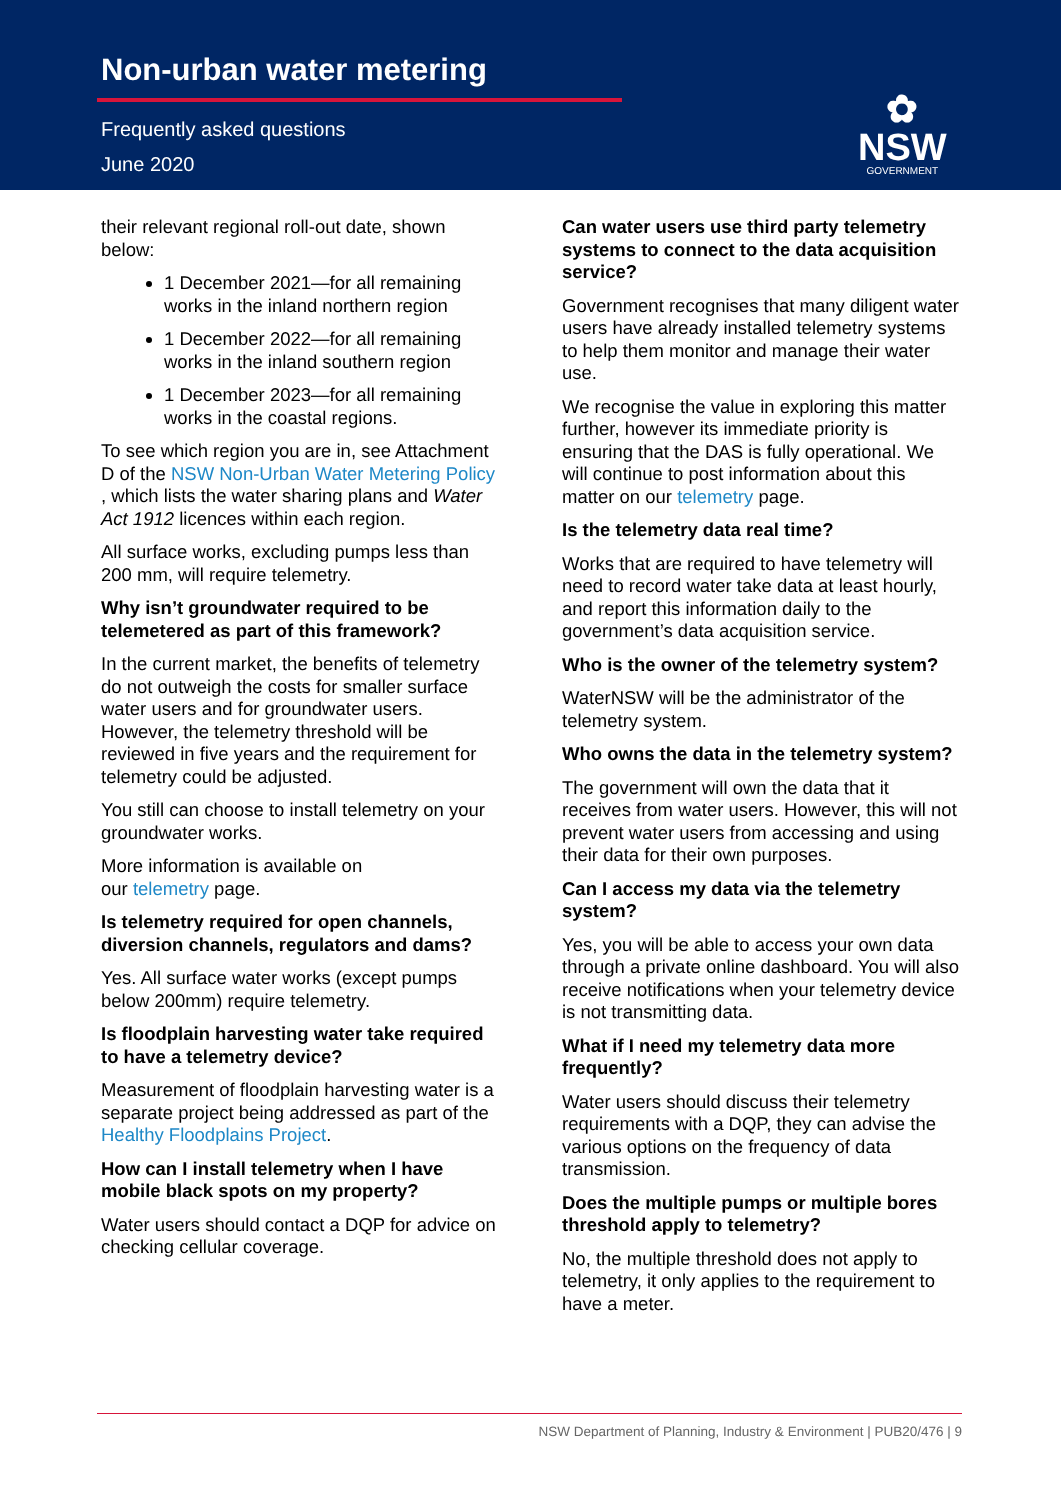Non-urban water metering
Frequently asked questions
June 2020
✿
NSW
GOVERNMENT
their relevant regional roll-out date, shown below:
1 December 2021—for all remaining works in the inland northern region
1 December 2022—for all remaining works in the inland southern region
1 December 2023—for all remaining works in the coastal regions.
To see which region you are in, see Attachment D of the NSW Non-Urban Water Metering Policy , which lists the water sharing plans and Water Act 1912 licences within each region.
All surface works, excluding pumps less than 200 mm, will require telemetry.
Why isn’t groundwater required to be telemetered as part of this framework?
In the current market, the benefits of telemetry do not outweigh the costs for smaller surface water users and for groundwater users. However, the telemetry threshold will be reviewed in five years and the requirement for telemetry could be adjusted.
You still can choose to install telemetry on your groundwater works.
More information is available on
our telemetry page.
Is telemetry required for open channels, diversion channels, regulators and dams?
Yes. All surface water works (except pumps below 200mm) require telemetry.
Is floodplain harvesting water take required to have a telemetry device?
Measurement of floodplain harvesting water is a separate project being addressed as part of the Healthy Floodplains Project.
How can I install telemetry when I have mobile black spots on my property?
Water users should contact a DQP for advice on checking cellular coverage.
Can water users use third party telemetry systems to connect to the data acquisition service?
Government recognises that many diligent water users have already installed telemetry systems to help them monitor and manage their water use.
We recognise the value in exploring this matter further, however its immediate priority is ensuring that the DAS is fully operational. We will continue to post information about this matter on our telemetry page.
Is the telemetry data real time?
Works that are required to have telemetry will need to record water take data at least hourly, and report this information daily to the government’s data acquisition service.
Who is the owner of the telemetry system?
WaterNSW will be the administrator of the telemetry system.
Who owns the data in the telemetry system?
The government will own the data that it receives from water users. However, this will not prevent water users from accessing and using their data for their own purposes.
Can I access my data via the telemetry system?
Yes, you will be able to access your own data through a private online dashboard. You will also receive notifications when your telemetry device is not transmitting data.
What if I need my telemetry data more frequently?
Water users should discuss their telemetry requirements with a DQP, they can advise the various options on the frequency of data transmission.
Does the multiple pumps or multiple bores threshold apply to telemetry?
No, the multiple threshold does not apply to telemetry, it only applies to the requirement to have a meter.
NSW Department of Planning, Industry & Environment | PUB20/476 | 9